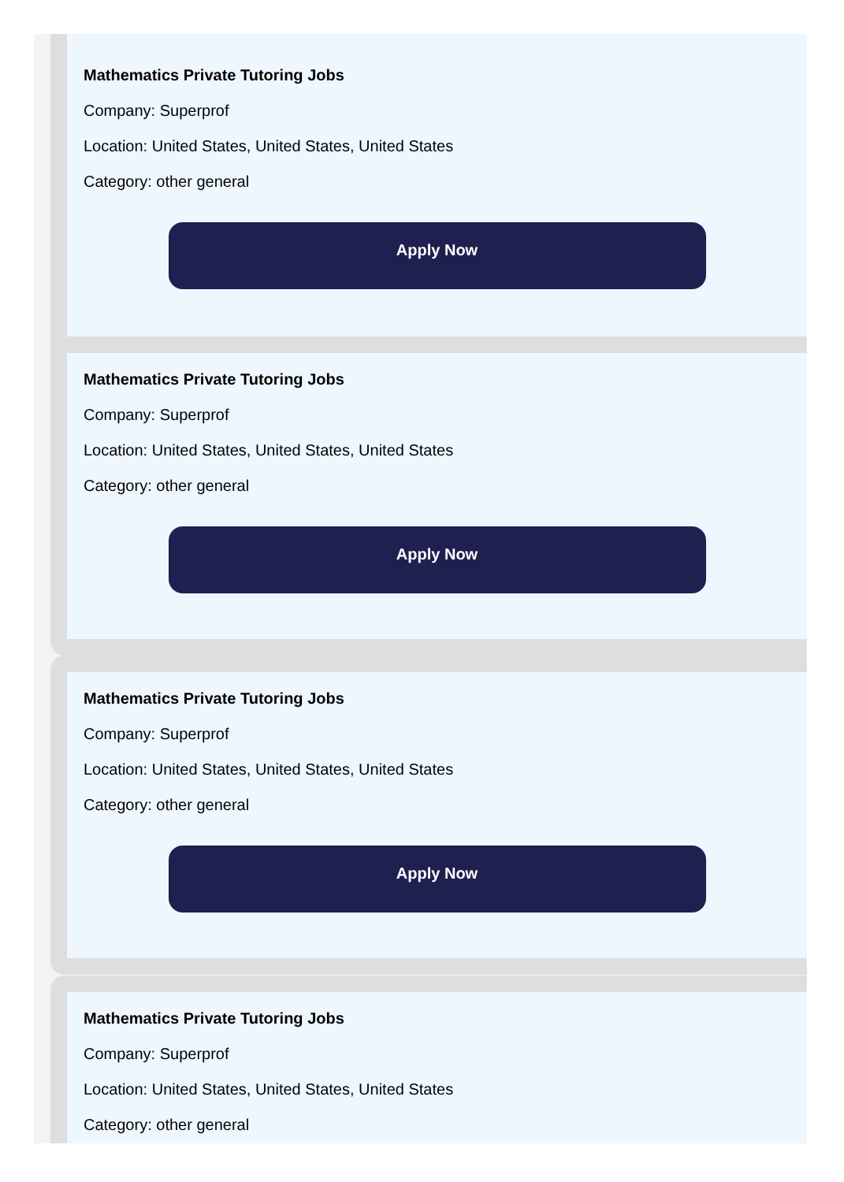Mathematics Private Tutoring Jobs
Company: Superprof
Location: United States, United States, United States
Category: other general
Apply Now
Mathematics Private Tutoring Jobs
Company: Superprof
Location: United States, United States, United States
Category: other general
Apply Now
Mathematics Private Tutoring Jobs
Company: Superprof
Location: United States, United States, United States
Category: other general
Apply Now
Mathematics Private Tutoring Jobs
Company: Superprof
Location: United States, United States, United States
Category: other general